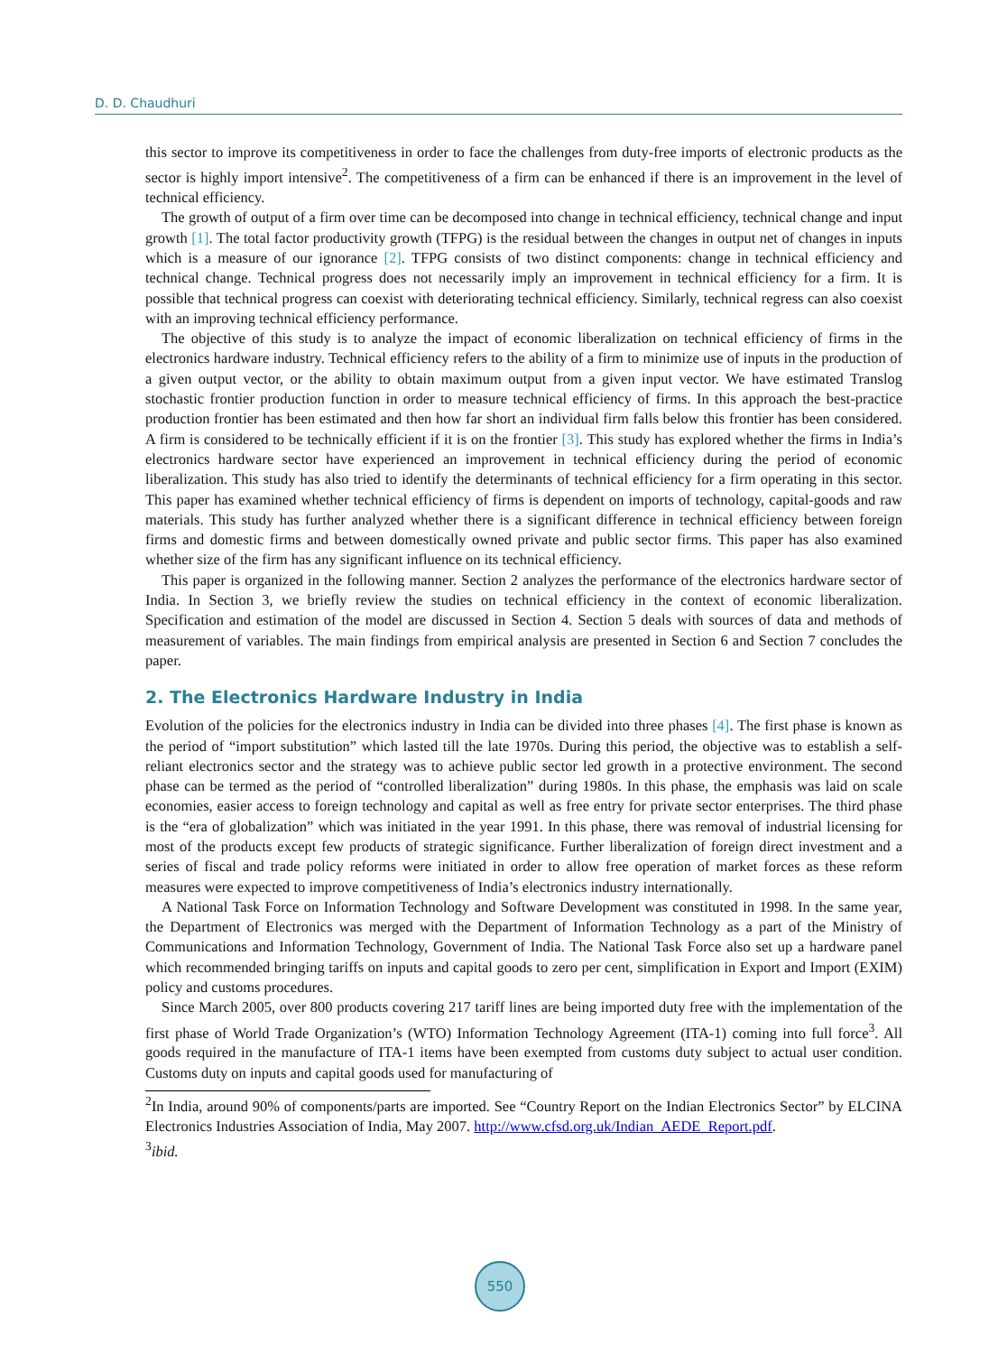D. D. Chaudhuri
this sector to improve its competitiveness in order to face the challenges from duty-free imports of electronic products as the sector is highly import intensive<sup>2</sup>. The competitiveness of a firm can be enhanced if there is an improvement in the level of technical efficiency.
The growth of output of a firm over time can be decomposed into change in technical efficiency, technical change and input growth [1]. The total factor productivity growth (TFPG) is the residual between the changes in output net of changes in inputs which is a measure of our ignorance [2]. TFPG consists of two distinct components: change in technical efficiency and technical change. Technical progress does not necessarily imply an improvement in technical efficiency for a firm. It is possible that technical progress can coexist with deteriorating technical efficiency. Similarly, technical regress can also coexist with an improving technical efficiency performance.
The objective of this study is to analyze the impact of economic liberalization on technical efficiency of firms in the electronics hardware industry. Technical efficiency refers to the ability of a firm to minimize use of inputs in the production of a given output vector, or the ability to obtain maximum output from a given input vector. We have estimated Translog stochastic frontier production function in order to measure technical efficiency of firms. In this approach the best-practice production frontier has been estimated and then how far short an individual firm falls below this frontier has been considered. A firm is considered to be technically efficient if it is on the frontier [3]. This study has explored whether the firms in India’s electronics hardware sector have experienced an improvement in technical efficiency during the period of economic liberalization. This study has also tried to identify the determinants of technical efficiency for a firm operating in this sector. This paper has examined whether technical efficiency of firms is dependent on imports of technology, capital-goods and raw materials. This study has further analyzed whether there is a significant difference in technical efficiency between foreign firms and domestic firms and between domestically owned private and public sector firms. This paper has also examined whether size of the firm has any significant influence on its technical efficiency.
This paper is organized in the following manner. Section 2 analyzes the performance of the electronics hardware sector of India. In Section 3, we briefly review the studies on technical efficiency in the context of economic liberalization. Specification and estimation of the model are discussed in Section 4. Section 5 deals with sources of data and methods of measurement of variables. The main findings from empirical analysis are presented in Section 6 and Section 7 concludes the paper.
2. The Electronics Hardware Industry in India
Evolution of the policies for the electronics industry in India can be divided into three phases [4]. The first phase is known as the period of “import substitution” which lasted till the late 1970s. During this period, the objective was to establish a self-reliant electronics sector and the strategy was to achieve public sector led growth in a protective environment. The second phase can be termed as the period of “controlled liberalization” during 1980s. In this phase, the emphasis was laid on scale economies, easier access to foreign technology and capital as well as free entry for private sector enterprises. The third phase is the “era of globalization” which was initiated in the year 1991. In this phase, there was removal of industrial licensing for most of the products except few products of strategic significance. Further liberalization of foreign direct investment and a series of fiscal and trade policy reforms were initiated in order to allow free operation of market forces as these reform measures were expected to improve competitiveness of India’s electronics industry internationally.
A National Task Force on Information Technology and Software Development was constituted in 1998. In the same year, the Department of Electronics was merged with the Department of Information Technology as a part of the Ministry of Communications and Information Technology, Government of India. The National Task Force also set up a hardware panel which recommended bringing tariffs on inputs and capital goods to zero per cent, simplification in Export and Import (EXIM) policy and customs procedures.
Since March 2005, over 800 products covering 217 tariff lines are being imported duty free with the implementation of the first phase of World Trade Organization’s (WTO) Information Technology Agreement (ITA-1) coming into full force<sup>3</sup>. All goods required in the manufacture of ITA-1 items have been exempted from customs duty subject to actual user condition. Customs duty on inputs and capital goods used for manufacturing of
<sup>2</sup> In India, around 90% of components/parts are imported. See “Country Report on the Indian Electronics Sector” by ELCINA Electronics Industries Association of India, May 2007. http://www.cfsd.org.uk/Indian_AEDE_Report.pdf.
<sup>3</sup> ibid.
550